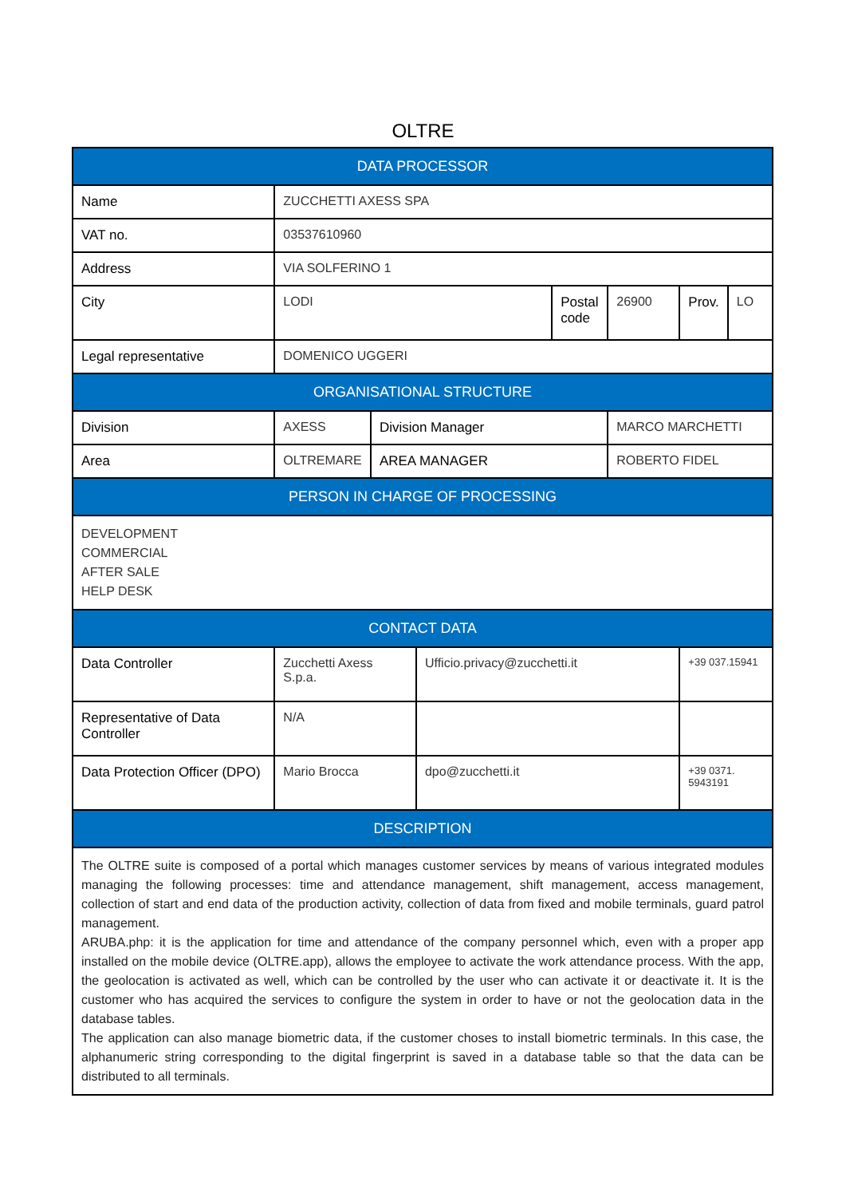OLTRE
| DATA PROCESSOR | | | | | | | |
| Name | ZUCCHETTI AXESS SPA | | | | | | |
| VAT no. | 03537610960 | | | | | | |
| Address | VIA SOLFERINO 1 | | | | | | |
| City | LODI | | | Postal code | 26900 | Prov. | LO |
| Legal representative | DOMENICO UGGERI | | | | | | |
| ORGANISATIONAL STRUCTURE | | | | | | | |
| Division | AXESS | Division Manager | | | MARCO MARCHETTI | | |
| Area | OLTREMARE | AREA MANAGER | | | ROBERTO FIDEL | | |
| PERSON IN CHARGE OF PROCESSING | | | | | | | |
| DEVELOPMENT COMMERCIAL AFTER SALE HELP DESK | | | | | | | |
| CONTACT DATA | | | | | | | |
| Data Controller | Zucchetti Axess S.p.a. | | Ufficio.privacy@zucchetti.it | | | +39 037.15941 | |
| Representative of Data Controller | N/A | | | | | | |
| Data Protection Officer (DPO) | Mario Brocca | | dpo@zucchetti.it | | | +39 0371. 5943191 | |
| DESCRIPTION | | | | | | | |
| The OLTRE suite is composed of a portal which manages customer services by means of various integrated modules managing the following processes: time and attendance management, shift management, access management, collection of start and end data of the production activity, collection of data from fixed and mobile terminals, guard patrol management. ARUBA.php: it is the application for time and attendance of the company personnel which, even with a proper app installed on the mobile device (OLTRE.app), allows the employee to activate the work attendance process. With the app, the geolocation is activated as well, which can be controlled by the user who can activate it or deactivate it. It is the customer who has acquired the services to configure the system in order to have or not the geolocation data in the database tables. The application can also manage biometric data, if the customer choses to install biometric terminals. In this case, the alphanumeric string corresponding to the digital fingerprint is saved in a database table so that the data can be distributed to all terminals. | | | | | | | |